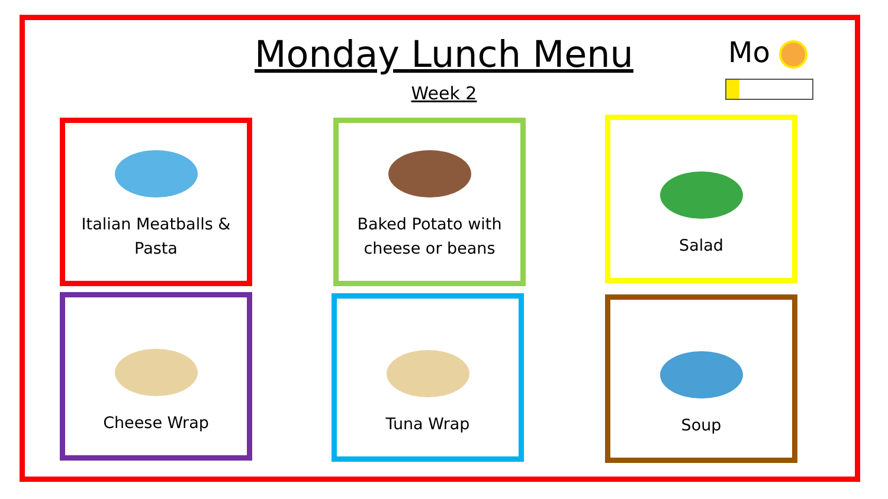Monday Lunch Menu
Week 2
Mo
Italian Meatballs &
Pasta
Baked Potato with
cheese or beans
Salad
Cheese Wrap Tuna Wrap Soup